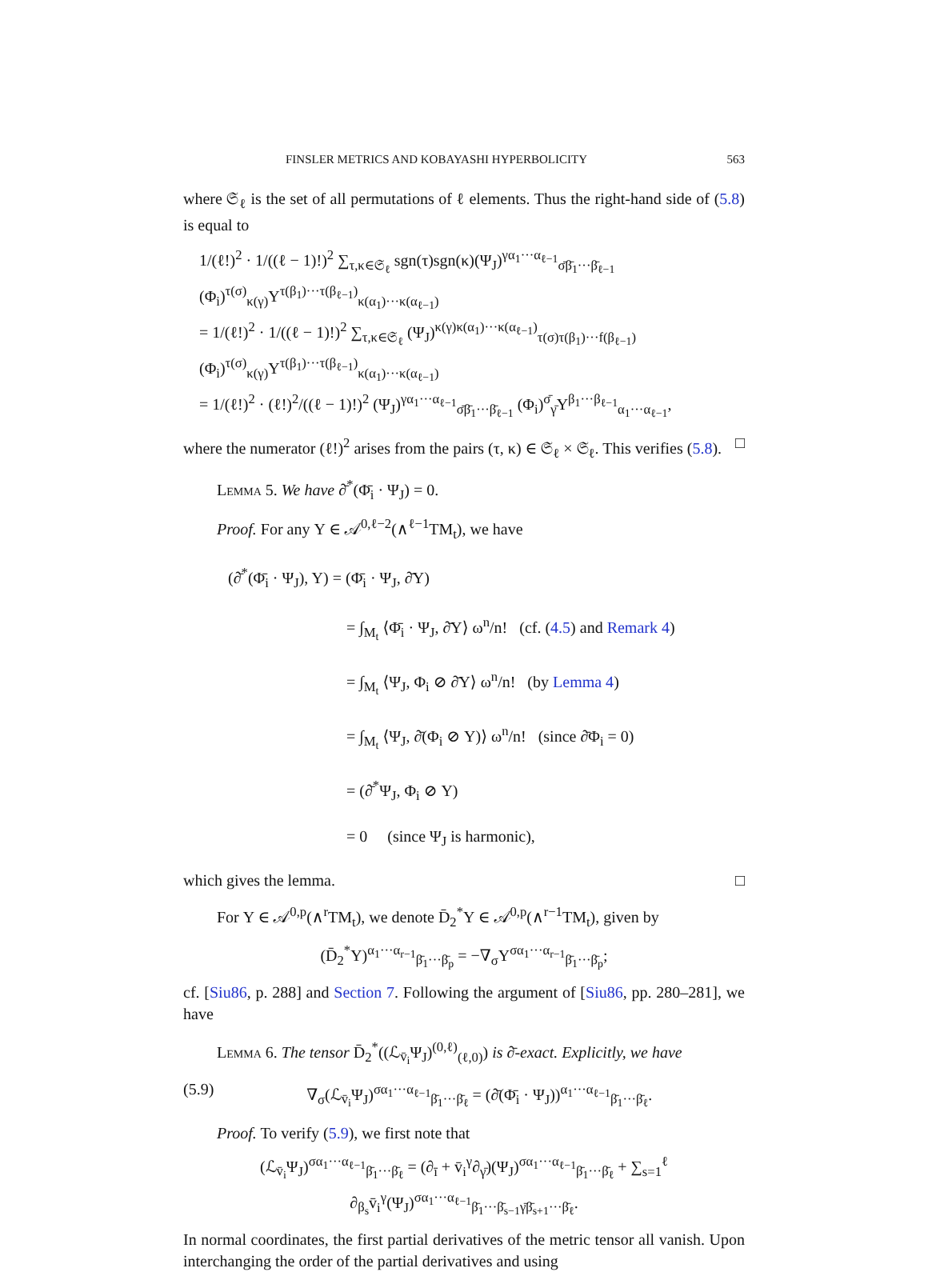FINSLER METRICS AND KOBAYASHI HYPERBOLICITY 563
where 𝔖<sub>ℓ</sub> is the set of all permutations of ℓ elements. Thus the right-hand side of (5.8) is equal to
1/(ℓ!)<sup>2</sup> · 1/((ℓ − 1)!)<sup>2</sup> ∑<sub>τ,κ∈𝔖<sub>ℓ</sub></sub> sgn(τ)sgn(κ)(Ψ<sub>J</sub>)<sup>γα<sub>1</sub>···α<sub>ℓ−1</sub></sup><sub>σ̄β̄<sub>1</sub>···β̄<sub>ℓ−1</sub></sub> (Φ<sub>i</sub>)<sup>τ(σ)</sup><sub>κ(γ)</sub>Υ<sup>τ(β<sub>1</sub>)···τ(β<sub>ℓ−1</sub>)</sup><sub>κ(α<sub>1</sub>)···κ(α<sub>ℓ−1</sub>)</sub>
= 1/(ℓ!)<sup>2</sup> · 1/((ℓ − 1)!)<sup>2</sup> ∑<sub>τ,κ∈𝔖<sub>ℓ</sub></sub> (Ψ<sub>J</sub>)<sup>κ(γ)κ(α<sub>1</sub>)···κ(α<sub>ℓ−1</sub>)</sup><sub>τ(σ)τ(β<sub>1</sub>)···f(β<sub>ℓ−1</sub>)</sub> (Φ<sub>i</sub>)<sup>τ(σ)</sup><sub>κ(γ)</sub>Υ<sup>τ(β<sub>1</sub>)···τ(β<sub>ℓ−1</sub>)</sup><sub>κ(α<sub>1</sub>)···κ(α<sub>ℓ−1</sub>)</sub>
= 1/(ℓ!)<sup>2</sup> · (ℓ!)<sup>2</sup>/((ℓ − 1)!)<sup>2</sup> (Ψ<sub>J</sub>)<sup>γα<sub>1</sub>···α<sub>ℓ−1</sub></sup><sub>σ̄β̄<sub>1</sub>···β̄<sub>ℓ−1</sub></sub> (Φ<sub>i</sub>)<sup>σ̄</sup><sub>γ̄</sub>Υ<sup>β<sub>1</sub>···β<sub>ℓ−1</sub></sup><sub>α<sub>1</sub>···α<sub>ℓ−1</sub></sub>,
where the numerator (ℓ!)<sup>2</sup> arises from the pairs (τ, κ) ∈ 𝔖<sub>ℓ</sub> × 𝔖<sub>ℓ</sub>. This verifies (5.8). □
Lemma 5. We have ∂̄<sup>*</sup>(Φ̄<sub>i</sub> · Ψ<sub>J</sub>) = 0.
Proof. For any Υ ∈ 𝒜<sup>0,ℓ−2</sup>(∧<sup>ℓ−1</sup>TM<sub>t</sub>), we have
(∂̄<sup>*</sup>(Φ̄<sub>i</sub> · Ψ<sub>J</sub>), Υ) = (Φ̄<sub>i</sub> · Ψ<sub>J</sub>, ∂̄Υ)
= ∫<sub>M<sub>t</sub></sub> ⟨Φ̄<sub>i</sub> · Ψ<sub>J</sub>, ∂̄Υ⟩ ω<sup>n</sup>/n! (cf. (4.5) and Remark 4)
= ∫<sub>M<sub>t</sub></sub> ⟨Ψ<sub>J</sub>, Φ<sub>i</sub> ⊘ ∂̄Υ⟩ ω<sup>n</sup>/n! (by Lemma 4)
= ∫<sub>M<sub>t</sub></sub> ⟨Ψ<sub>J</sub>, ∂̄(Φ<sub>i</sub> ⊘ Υ)⟩ ω<sup>n</sup>/n! (since ∂̄Φ<sub>i</sub> = 0)
= (∂̄<sup>*</sup>Ψ<sub>J</sub>, Φ<sub>i</sub> ⊘ Υ)
= 0 (since Ψ<sub>J</sub> is harmonic),
which gives the lemma. □
For Υ ∈ 𝒜<sup>0,p</sup>(∧<sup>r</sup>TM<sub>t</sub>), we denote D̄<sub>2</sub><sup>*</sup>Υ ∈ 𝒜<sup>0,p</sup>(∧<sup>r−1</sup>TM<sub>t</sub>), given by
(D̄<sub>2</sub><sup>*</sup>Υ)<sup>α<sub>1</sub>···α<sub>r−1</sub></sup><sub>β̄<sub>1</sub>···β̄<sub>p</sub></sub> = −∇<sub>σ</sub>Υ<sup>σα<sub>1</sub>···α<sub>r−1</sub></sup><sub>β̄<sub>1</sub>···β̄<sub>p</sub></sub>;
cf. [Siu86, p. 288] and Section 7. Following the argument of [Siu86, pp. 280–281], we have
Lemma 6. The tensor D̄<sub>2</sub><sup>*</sup>((ℒ<sub>v̄<sub>i</sub></sub>Ψ<sub>J</sub>)<sup>(0,ℓ)</sup><sub>(ℓ,0)</sub>) is ∂̄-exact. Explicitly, we have
(5.9) ∇<sub>σ</sub>(ℒ<sub>v̄<sub>i</sub></sub>Ψ<sub>J</sub>)<sup>σα<sub>1</sub>···α<sub>ℓ−1</sub></sup><sub>β̄<sub>1</sub>···β̄<sub>ℓ</sub></sub> = (∂̄(Φ̄<sub>i</sub> · Ψ<sub>J</sub>))<sup>α<sub>1</sub>···α<sub>ℓ−1</sub></sup><sub>β̄<sub>1</sub>···β̄<sub>ℓ</sub></sub>.
Proof. To verify (5.9), we first note that
(ℒ<sub>v̄<sub>i</sub></sub>Ψ<sub>J</sub>)<sup>σα<sub>1</sub>···α<sub>ℓ−1</sub></sup><sub>β̄<sub>1</sub>···β̄<sub>ℓ</sub></sub> = (∂<sub>ī</sub> + v̄<sub>i</sub><sup>γ</sup>∂<sub>γ̄</sub>)(Ψ<sub>J</sub>)<sup>σα<sub>1</sub>···α<sub>ℓ−1</sub></sup><sub>β̄<sub>1</sub>···β̄<sub>ℓ</sub></sub> + ∑<sub>s=1</sub><sup>ℓ</sup> ∂<sub>β<sub>s</sub></sub>v̄<sub>i</sub><sup>γ</sup>(Ψ<sub>J</sub>)<sup>σα<sub>1</sub>···α<sub>ℓ−1</sub></sup><sub>β̄<sub>1</sub>···β̄<sub>s−1</sub>γ̄β̄<sub>s+1</sub>···β̄<sub>ℓ</sub></sub>.
In normal coordinates, the first partial derivatives of the metric tensor all vanish. Upon interchanging the order of the partial derivatives and using